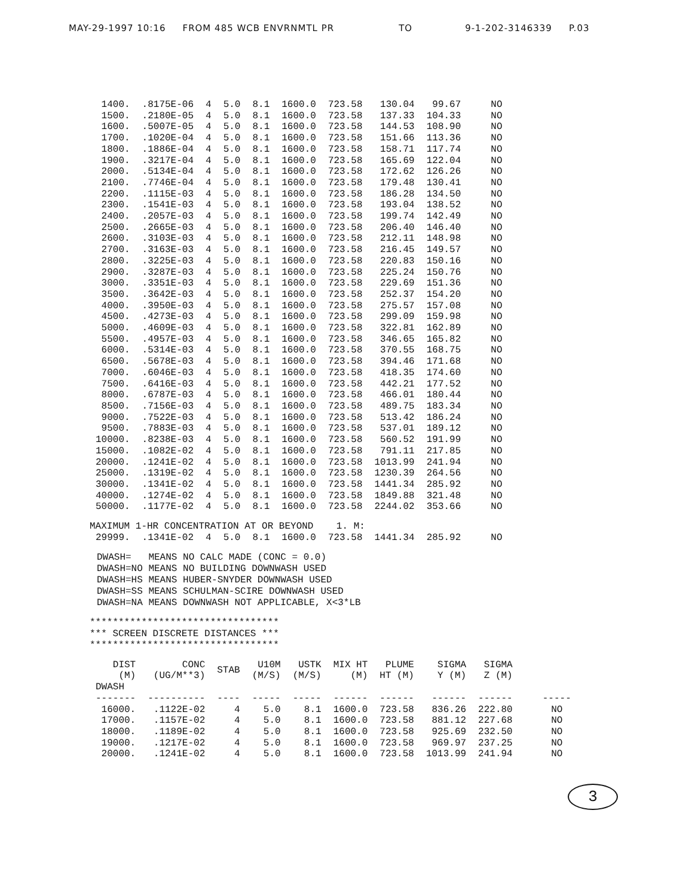MAY-29-1997 10:16 FROM 485 WCB ENVRNMTL PR TO 9-1-202-3146339 P.03
| 1400. | .8175E-06 | 4 | 5.0 | 8.1 | 1600.0 | 723.58 | 130.04 | 99.67 | NO |
| 1500. | .2180E-05 | 4 | 5.0 | 8.1 | 1600.0 | 723.58 | 137.33 | 104.33 | NO |
| 1600. | .5007E-05 | 4 | 5.0 | 8.1 | 1600.0 | 723.58 | 144.53 | 108.90 | NO |
| 1700. | .1020E-04 | 4 | 5.0 | 8.1 | 1600.0 | 723.58 | 151.66 | 113.36 | NO |
| 1800. | .1886E-04 | 4 | 5.0 | 8.1 | 1600.0 | 723.58 | 158.71 | 117.74 | NO |
| 1900. | .3217E-04 | 4 | 5.0 | 8.1 | 1600.0 | 723.58 | 165.69 | 122.04 | NO |
| 2000. | .5134E-04 | 4 | 5.0 | 8.1 | 1600.0 | 723.58 | 172.62 | 126.26 | NO |
| 2100. | .7746E-04 | 4 | 5.0 | 8.1 | 1600.0 | 723.58 | 179.48 | 130.41 | NO |
| 2200. | .1115E-03 | 4 | 5.0 | 8.1 | 1600.0 | 723.58 | 186.28 | 134.50 | NO |
| 2300. | .1541E-03 | 4 | 5.0 | 8.1 | 1600.0 | 723.58 | 193.04 | 138.52 | NO |
| 2400. | .2057E-03 | 4 | 5.0 | 8.1 | 1600.0 | 723.58 | 199.74 | 142.49 | NO |
| 2500. | .2665E-03 | 4 | 5.0 | 8.1 | 1600.0 | 723.58 | 206.40 | 146.40 | NO |
| 2600. | .3103E-03 | 4 | 5.0 | 8.1 | 1600.0 | 723.58 | 212.11 | 148.98 | NO |
| 2700. | .3163E-03 | 4 | 5.0 | 8.1 | 1600.0 | 723.58 | 216.45 | 149.57 | NO |
| 2800. | .3225E-03 | 4 | 5.0 | 8.1 | 1600.0 | 723.58 | 220.83 | 150.16 | NO |
| 2900. | .3287E-03 | 4 | 5.0 | 8.1 | 1600.0 | 723.58 | 225.24 | 150.76 | NO |
| 3000. | .3351E-03 | 4 | 5.0 | 8.1 | 1600.0 | 723.58 | 229.69 | 151.36 | NO |
| 3500. | .3642E-03 | 4 | 5.0 | 8.1 | 1600.0 | 723.58 | 252.37 | 154.20 | NO |
| 4000. | .3950E-03 | 4 | 5.0 | 8.1 | 1600.0 | 723.58 | 275.57 | 157.08 | NO |
| 4500. | .4273E-03 | 4 | 5.0 | 8.1 | 1600.0 | 723.58 | 299.09 | 159.98 | NO |
| 5000. | .4609E-03 | 4 | 5.0 | 8.1 | 1600.0 | 723.58 | 322.81 | 162.89 | NO |
| 5500. | .4957E-03 | 4 | 5.0 | 8.1 | 1600.0 | 723.58 | 346.65 | 165.82 | NO |
| 6000. | .5314E-03 | 4 | 5.0 | 8.1 | 1600.0 | 723.58 | 370.55 | 168.75 | NO |
| 6500. | .5678E-03 | 4 | 5.0 | 8.1 | 1600.0 | 723.58 | 394.46 | 171.68 | NO |
| 7000. | .6046E-03 | 4 | 5.0 | 8.1 | 1600.0 | 723.58 | 418.35 | 174.60 | NO |
| 7500. | .6416E-03 | 4 | 5.0 | 8.1 | 1600.0 | 723.58 | 442.21 | 177.52 | NO |
| 8000. | .6787E-03 | 4 | 5.0 | 8.1 | 1600.0 | 723.58 | 466.01 | 180.44 | NO |
| 8500. | .7156E-03 | 4 | 5.0 | 8.1 | 1600.0 | 723.58 | 489.75 | 183.34 | NO |
| 9000. | .7522E-03 | 4 | 5.0 | 8.1 | 1600.0 | 723.58 | 513.42 | 186.24 | NO |
| 9500. | .7883E-03 | 4 | 5.0 | 8.1 | 1600.0 | 723.58 | 537.01 | 189.12 | NO |
| 10000. | .8238E-03 | 4 | 5.0 | 8.1 | 1600.0 | 723.58 | 560.52 | 191.99 | NO |
| 15000. | .1082E-02 | 4 | 5.0 | 8.1 | 1600.0 | 723.58 | 791.11 | 217.85 | NO |
| 20000. | .1241E-02 | 4 | 5.0 | 8.1 | 1600.0 | 723.58 | 1013.99 | 241.94 | NO |
| 25000. | .1319E-02 | 4 | 5.0 | 8.1 | 1600.0 | 723.58 | 1230.39 | 264.56 | NO |
| 30000. | .1341E-02 | 4 | 5.0 | 8.1 | 1600.0 | 723.58 | 1441.34 | 285.92 | NO |
| 40000. | .1274E-02 | 4 | 5.0 | 8.1 | 1600.0 | 723.58 | 1849.88 | 321.48 | NO |
| 50000. | .1177E-02 | 4 | 5.0 | 8.1 | 1600.0 | 723.58 | 2244.02 | 353.66 | NO |
MAXIMUM 1-HR CONCENTRATION AT OR BEYOND 1. M:
| 29999. | .1341E-02 | 4 | 5.0 | 8.1 | 1600.0 | 723.58 | 1441.34 | 285.92 | NO |
DWASH= MEANS NO CALC MADE (CONC = 0.0)
DWASH=NO MEANS NO BUILDING DOWNWASH USED
DWASH=HS MEANS HUBER-SNYDER DOWNWASH USED
DWASH=SS MEANS SCHULMAN-SCIRE DOWNWASH USED
DWASH=NA MEANS DOWNWASH NOT APPLICABLE, X<3*LB
*********************************
*** SCREEN DISCRETE DISTANCES ***
*********************************
| DIST (M) | CONC (UG/M**3) | STAB | U10M (M/S) | USTK (M/S) | MIX HT (M) | PLUME HT (M) | SIGMA Y (M) | SIGMA Z (M) | |
| --- | --- | --- | --- | --- | --- | --- | --- | --- | --- |
| DWASH | | | | | | | | | |
| ------- | ---------- | ---- | ----- | ----- | ------ | ------ | ------ | ------ | ----- |
| 16000. | .1122E-02 | 4 | 5.0 | 8.1 | 1600.0 | 723.58 | 836.26 | 222.80 | NO |
| 17000. | .1157E-02 | 4 | 5.0 | 8.1 | 1600.0 | 723.58 | 881.12 | 227.68 | NO |
| 18000. | .1189E-02 | 4 | 5.0 | 8.1 | 1600.0 | 723.58 | 925.69 | 232.50 | NO |
| 19000. | .1217E-02 | 4 | 5.0 | 8.1 | 1600.0 | 723.58 | 969.97 | 237.25 | NO |
| 20000. | .1241E-02 | 4 | 5.0 | 8.1 | 1600.0 | 723.58 | 1013.99 | 241.94 | NO |
3